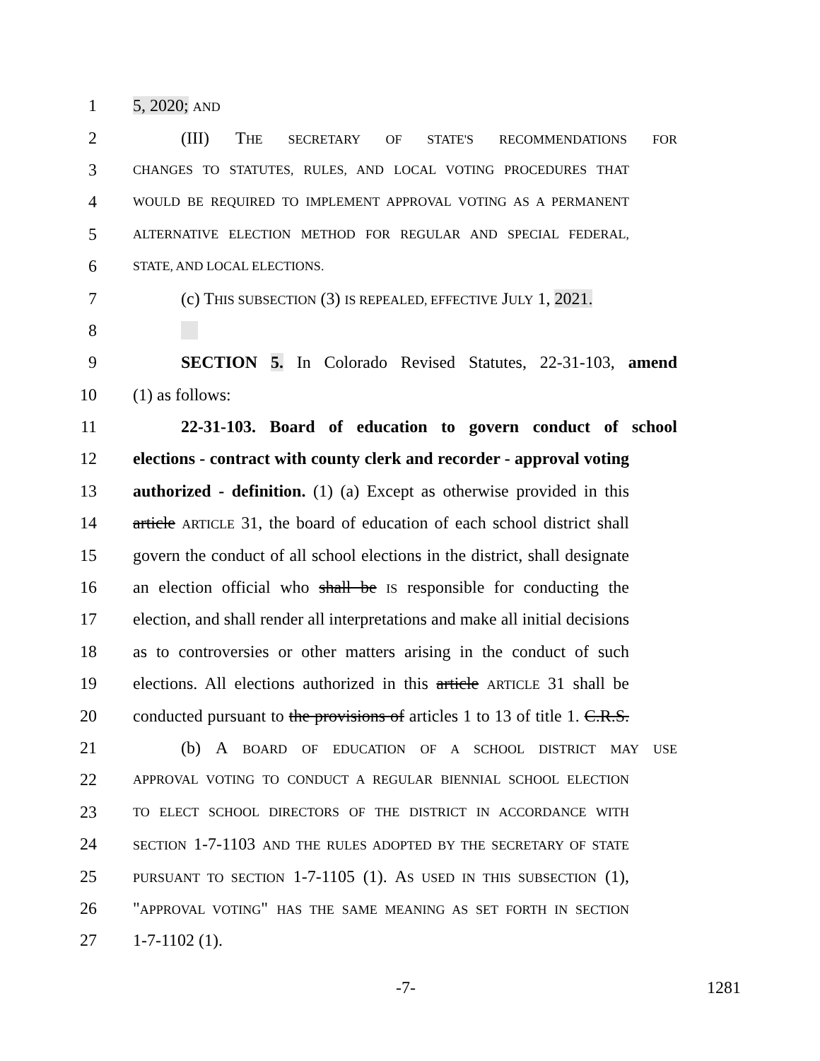1 5, 2020; AND
2 (III) THE SECRETARY OF STATE'S RECOMMENDATIONS FOR
3 CHANGES TO STATUTES, RULES, AND LOCAL VOTING PROCEDURES THAT
4 WOULD BE REQUIRED TO IMPLEMENT APPROVAL VOTING AS A PERMANENT
5 ALTERNATIVE ELECTION METHOD FOR REGULAR AND SPECIAL FEDERAL,
6 STATE, AND LOCAL ELECTIONS.
7 (c) THIS SUBSECTION (3) IS REPEALED, EFFECTIVE JULY 1, 2021.
8
9 SECTION 5. In Colorado Revised Statutes, 22-31-103, amend
10 (1) as follows:
11 22-31-103. Board of education to govern conduct of school
12 elections - contract with county clerk and recorder - approval voting
13 authorized - definition. (1) (a) Except as otherwise provided in this
14 article ARTICLE 31, the board of education of each school district shall
15 govern the conduct of all school elections in the district, shall designate
16 an election official who shall be IS responsible for conducting the
17 election, and shall render all interpretations and make all initial decisions
18 as to controversies or other matters arising in the conduct of such
19 elections. All elections authorized in this article ARTICLE 31 shall be
20 conducted pursuant to the provisions of articles 1 to 13 of title 1. C.R.S.
21 (b) A BOARD OF EDUCATION OF A SCHOOL DISTRICT MAY USE
22 APPROVAL VOTING TO CONDUCT A REGULAR BIENNIAL SCHOOL ELECTION
23 TO ELECT SCHOOL DIRECTORS OF THE DISTRICT IN ACCORDANCE WITH
24 SECTION 1-7-1103 AND THE RULES ADOPTED BY THE SECRETARY OF STATE
25 PURSUANT TO SECTION 1-7-1105 (1). AS USED IN THIS SUBSECTION (1),
26 "APPROVAL VOTING" HAS THE SAME MEANING AS SET FORTH IN SECTION
27 1-7-1102 (1).
-7- 1281